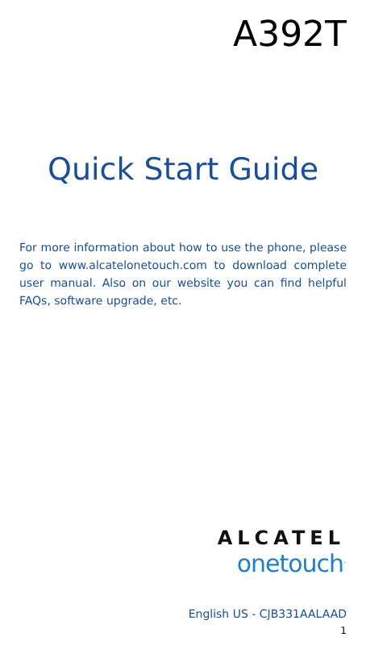A392T
Quick Start Guide
For more information about how to use the phone, please go to www.alcatelonetouch.com to download complete user manual. Also on our website you can find helpful FAQs, software upgrade, etc.
ALCATEL
onetouch<sup>.</sup>
English US - CJB331AALAAD
1